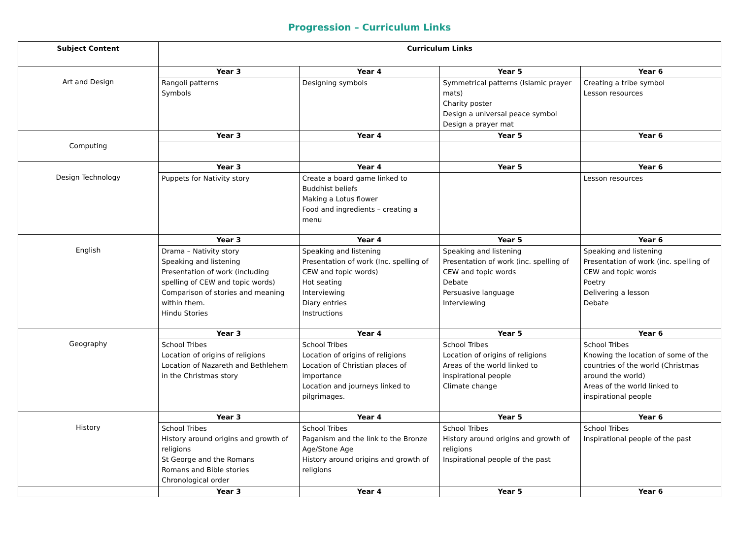Progression – Curriculum Links
| Subject Content | Curriculum Links | | | |
| --- | --- | --- | --- | --- |
| Art and Design | Year 3 | Year 4 | Year 5 | Year 6 |
| | Rangoli patterns Symbols | Designing symbols | Symmetrical patterns (Islamic prayer mats) Charity poster Design a universal peace symbol Design a prayer mat | Creating a tribe symbol Lesson resources |
| Computing | Year 3 | Year 4 | Year 5 | Year 6 |
| Design Technology | Year 3 | Year 4 | Year 5 | Year 6 |
| | Puppets for Nativity story | Create a board game linked to Buddhist beliefs Making a Lotus flower Food and ingredients – creating a menu | | Lesson resources |
| English | Year 3 | Year 4 | Year 5 | Year 6 |
| | Drama – Nativity story Speaking and listening Presentation of work (including spelling of CEW and topic words) Comparison of stories and meaning within them. Hindu Stories | Speaking and listening Presentation of work (Inc. spelling of CEW and topic words) Hot seating Interviewing Diary entries Instructions | Speaking and listening Presentation of work (inc. spelling of CEW and topic words Debate Persuasive language Interviewing | Speaking and listening Presentation of work (inc. spelling of CEW and topic words Poetry Delivering a lesson Debate |
| Geography | Year 3 | Year 4 | Year 5 | Year 6 |
| | School Tribes Location of origins of religions Location of Nazareth and Bethlehem in the Christmas story | School Tribes Location of origins of religions Location of Christian places of importance Location and journeys linked to pilgrimages. | School Tribes Location of origins of religions Areas of the world linked to inspirational people Climate change | School Tribes Knowing the location of some of the countries of the world (Christmas around the world) Areas of the world linked to inspirational people |
| History | Year 3 | Year 4 | Year 5 | Year 6 |
| | School Tribes History around origins and growth of religions St George and the Romans Romans and Bible stories Chronological order | School Tribes Paganism and the link to the Bronze Age/Stone Age History around origins and growth of religions | School Tribes History around origins and growth of religions Inspirational people of the past | School Tribes Inspirational people of the past |
| | Year 3 | Year 4 | Year 5 | Year 6 |